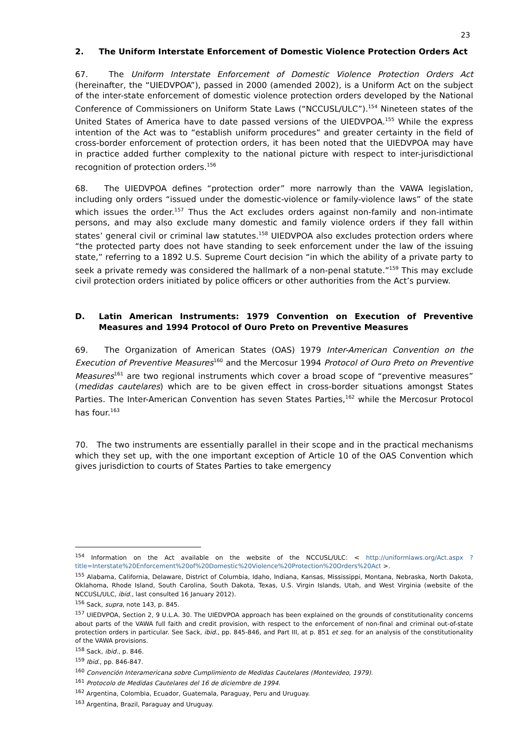23
2. The Uniform Interstate Enforcement of Domestic Violence Protection Orders Act
67. The Uniform Interstate Enforcement of Domestic Violence Protection Orders Act (hereinafter, the “UIEDVPOA”), passed in 2000 (amended 2002), is a Uniform Act on the subject of the inter-state enforcement of domestic violence protection orders developed by the National Conference of Commissioners on Uniform State Laws (“NCCUSL/ULC”).<sup>154</sup> Nineteen states of the United States of America have to date passed versions of the UIEDVPOA.<sup>155</sup> While the express intention of the Act was to “establish uniform procedures” and greater certainty in the field of cross-border enforcement of protection orders, it has been noted that the UIEDVPOA may have in practice added further complexity to the national picture with respect to inter-jurisdictional recognition of protection orders.<sup>156</sup>
68. The UIEDVPOA defines “protection order” more narrowly than the VAWA legislation, including only orders “issued under the domestic-violence or family-violence laws” of the state which issues the order.<sup>157</sup> Thus the Act excludes orders against non-family and non-intimate persons, and may also exclude many domestic and family violence orders if they fall within states’ general civil or criminal law statutes.<sup>158</sup> UIEDVPOA also excludes protection orders where “the protected party does not have standing to seek enforcement under the law of the issuing state,” referring to a 1892 U.S. Supreme Court decision “in which the ability of a private party to seek a private remedy was considered the hallmark of a non-penal statute.”<sup>159</sup> This may exclude civil protection orders initiated by police officers or other authorities from the Act’s purview.
D. Latin American Instruments: 1979 Convention on Execution of Preventive Measures and 1994 Protocol of Ouro Preto on Preventive Measures
69. The Organization of American States (OAS) 1979 Inter-American Convention on the Execution of Preventive Measures<sup>160</sup> and the Mercosur 1994 Protocol of Ouro Preto on Preventive Measures<sup>161</sup> are two regional instruments which cover a broad scope of “preventive measures” (medidas cautelares) which are to be given effect in cross-border situations amongst States Parties. The Inter-American Convention has seven States Parties,<sup>162</sup> while the Mercosur Protocol has four.<sup>163</sup>
70. The two instruments are essentially parallel in their scope and in the practical mechanisms which they set up, with the one important exception of Article 10 of the OAS Convention which gives jurisdiction to courts of States Parties to take emergency
<sup>154</sup> Information on the Act available on the website of the NCCUSL/ULC: < http://uniformlaws.org/Act.aspx ?title=Interstate%20Enforcement%20of%20Domestic%20Violence%20Protection%20Orders%20Act >.
<sup>155</sup> Alabama, California, Delaware, District of Columbia, Idaho, Indiana, Kansas, Mississippi, Montana, Nebraska, North Dakota, Oklahoma, Rhode Island, South Carolina, South Dakota, Texas, U.S. Virgin Islands, Utah, and West Virginia (website of the NCCUSL/ULC, ibid., last consulted 16 January 2012).
<sup>156</sup> Sack, supra, note 143, p. 845.
<sup>157</sup> UIEDVPOA, Section 2, 9 U.L.A. 30. The UIEDVPOA approach has been explained on the grounds of constitutionality concerns about parts of the VAWA full faith and credit provision, with respect to the enforcement of non-final and criminal out-of-state protection orders in particular. See Sack, ibid., pp. 845-846, and Part III, at p. 851 et seq. for an analysis of the constitutionality of the VAWA provisions.
<sup>158</sup> Sack, ibid., p. 846.
<sup>159</sup> Ibid., pp. 846-847.
<sup>160</sup> Convención Interamericana sobre Cumplimiento de Medidas Cautelares (Montevideo, 1979).
<sup>161</sup> Protocolo de Medidas Cautelares del 16 de diciembre de 1994.
<sup>162</sup> Argentina, Colombia, Ecuador, Guatemala, Paraguay, Peru and Uruguay.
<sup>163</sup> Argentina, Brazil, Paraguay and Uruguay.